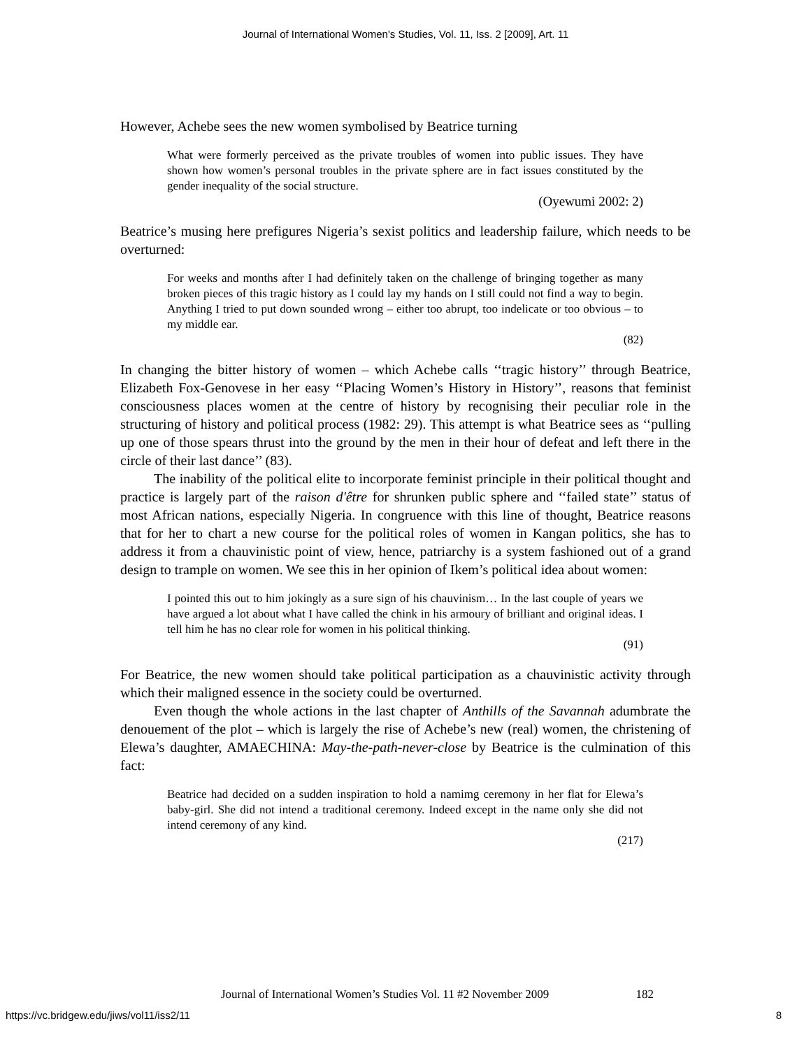Journal of International Women's Studies, Vol. 11, Iss. 2 [2009], Art. 11
However, Achebe sees the new women symbolised by Beatrice turning
What were formerly perceived as the private troubles of women into public issues. They have shown how women’s personal troubles in the private sphere are in fact issues constituted by the gender inequality of the social structure.
(Oyewumi 2002: 2)
Beatrice’s musing here prefigures Nigeria’s sexist politics and leadership failure, which needs to be overturned:
For weeks and months after I had definitely taken on the challenge of bringing together as many broken pieces of this tragic history as I could lay my hands on I still could not find a way to begin. Anything I tried to put down sounded wrong – either too abrupt, too indelicate or too obvious – to my middle ear.
(82)
In changing the bitter history of women – which Achebe calls ‘‘tragic history’’ through Beatrice, Elizabeth Fox-Genovese in her easy ‘‘Placing Women’s History in History’’, reasons that feminist consciousness places women at the centre of history by recognising their peculiar role in the structuring of history and political process (1982: 29). This attempt is what Beatrice sees as ‘‘pulling up one of those spears thrust into the ground by the men in their hour of defeat and left there in the circle of their last dance’’ (83).
The inability of the political elite to incorporate feminist principle in their political thought and practice is largely part of the raison d'être for shrunken public sphere and ‘‘failed state’’ status of most African nations, especially Nigeria. In congruence with this line of thought, Beatrice reasons that for her to chart a new course for the political roles of women in Kangan politics, she has to address it from a chauvinistic point of view, hence, patriarchy is a system fashioned out of a grand design to trample on women. We see this in her opinion of Ikem’s political idea about women:
I pointed this out to him jokingly as a sure sign of his chauvinism… In the last couple of years we have argued a lot about what I have called the chink in his armoury of brilliant and original ideas. I tell him he has no clear role for women in his political thinking.
(91)
For Beatrice, the new women should take political participation as a chauvinistic activity through which their maligned essence in the society could be overturned.
Even though the whole actions in the last chapter of Anthills of the Savannah adumbrate the denouement of the plot – which is largely the rise of Achebe’s new (real) women, the christening of Elewa’s daughter, AMAECHINA: May-the-path-never-close by Beatrice is the culmination of this fact:
Beatrice had decided on a sudden inspiration to hold a namimg ceremony in her flat for Elewa’s baby-girl. She did not intend a traditional ceremony. Indeed except in the name only she did not intend ceremony of any kind.
(217)
Journal of International Women’s Studies Vol. 11 #2 November 2009 182
https://vc.bridgew.edu/jiws/vol11/iss2/11 8